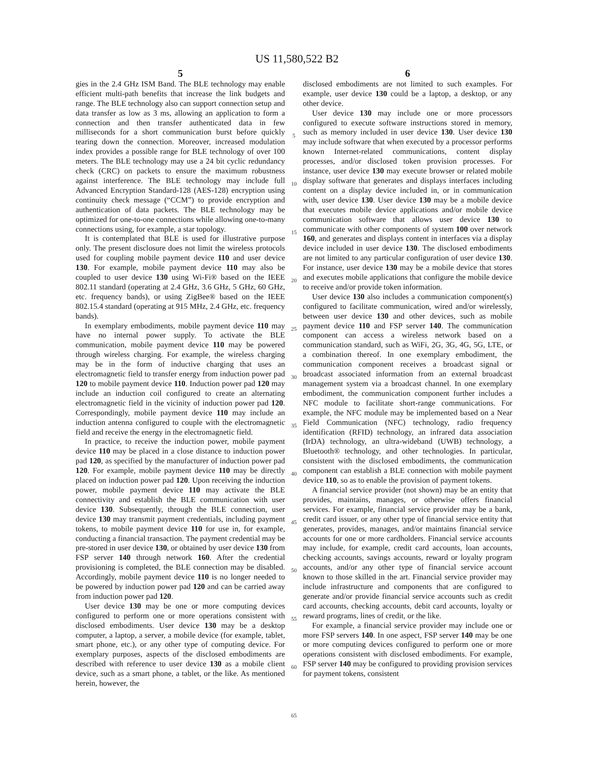US 11,580,522 B2
5
gies in the 2.4 GHz ISM Band. The BLE technology may enable efficient multi-path benefits that increase the link budgets and range. The BLE technology also can support connection setup and data transfer as low as 3 ms, allowing an application to form a connection and then transfer authenticated data in few milliseconds for a short communication burst before quickly tearing down the connection. Moreover, increased modulation index provides a possible range for BLE technology of over 100 meters. The BLE technology may use a 24 bit cyclic redundancy check (CRC) on packets to ensure the maximum robustness against interference. The BLE technology may include full Advanced Encryption Standard-128 (AES-128) encryption using continuity check message (“CCM”) to provide encryption and authentication of data packets. The BLE technology may be optimized for one-to-one connections while allowing one-to-many connections using, for example, a star topology.
It is contemplated that BLE is used for illustrative purpose only. The present disclosure does not limit the wireless protocols used for coupling mobile payment device 110 and user device 130. For example, mobile payment device 110 may also be coupled to user device 130 using Wi-Fi® based on the IEEE 802.11 standard (operating at 2.4 GHz, 3.6 GHz, 5 GHz, 60 GHz, etc. frequency bands), or using ZigBee® based on the IEEE 802.15.4 standard (operating at 915 MHz, 2.4 GHz, etc. frequency bands).
In exemplary embodiments, mobile payment device 110 may have no internal power supply. To activate the BLE communication, mobile payment device 110 may be powered through wireless charging. For example, the wireless charging may be in the form of inductive charging that uses an electromagnetic field to transfer energy from induction power pad 120 to mobile payment device 110. Induction power pad 120 may include an induction coil configured to create an alternating electromagnetic field in the vicinity of induction power pad 120. Correspondingly, mobile payment device 110 may include an induction antenna configured to couple with the electromagnetic field and receive the energy in the electromagnetic field.
In practice, to receive the induction power, mobile payment device 110 may be placed in a close distance to induction power pad 120, as specified by the manufacturer of induction power pad 120. For example, mobile payment device 110 may be directly placed on induction power pad 120. Upon receiving the induction power, mobile payment device 110 may activate the BLE connectivity and establish the BLE communication with user device 130. Subsequently, through the BLE connection, user device 130 may transmit payment credentials, including payment tokens, to mobile payment device 110 for use in, for example, conducting a financial transaction. The payment credential may be pre-stored in user device 130, or obtained by user device 130 from FSP server 140 through network 160. After the credential provisioning is completed, the BLE connection may be disabled. Accordingly, mobile payment device 110 is no longer needed to be powered by induction power pad 120 and can be carried away from induction power pad 120.
User device 130 may be one or more computing devices configured to perform one or more operations consistent with disclosed embodiments. User device 130 may be a desktop computer, a laptop, a server, a mobile device (for example, tablet, smart phone, etc.), or any other type of computing device. For exemplary purposes, aspects of the disclosed embodiments are described with reference to user device 130 as a mobile client device, such as a smart phone, a tablet, or the like. As mentioned herein, however, the
5
10
15
20
25
30
35
40
45
50
55
60
65
6
disclosed embodiments are not limited to such examples. For example, user device 130 could be a laptop, a desktop, or any other device.
User device 130 may include one or more processors configured to execute software instructions stored in memory, such as memory included in user device 130. User device 130 may include software that when executed by a processor performs known Internet-related communications, content display processes, and/or disclosed token provision processes. For instance, user device 130 may execute browser or related mobile display software that generates and displays interfaces including content on a display device included in, or in communication with, user device 130. User device 130 may be a mobile device that executes mobile device applications and/or mobile device communication software that allows user device 130 to communicate with other components of system 100 over network 160, and generates and displays content in interfaces via a display device included in user device 130. The disclosed embodiments are not limited to any particular configuration of user device 130. For instance, user device 130 may be a mobile device that stores and executes mobile applications that configure the mobile device to receive and/or provide token information.
User device 130 also includes a communication component(s) configured to facilitate communication, wired and/or wirelessly, between user device 130 and other devices, such as mobile payment device 110 and FSP server 140. The communication component can access a wireless network based on a communication standard, such as WiFi, 2G, 3G, 4G, 5G, LTE, or a combination thereof. In one exemplary embodiment, the communication component receives a broadcast signal or broadcast associated information from an external broadcast management system via a broadcast channel. In one exemplary embodiment, the communication component further includes a NFC module to facilitate short-range communications. For example, the NFC module may be implemented based on a Near Field Communication (NFC) technology, radio frequency identification (RFID) technology, an infrared data association (IrDA) technology, an ultra-wideband (UWB) technology, a Bluetooth® technology, and other technologies. In particular, consistent with the disclosed embodiments, the communication component can establish a BLE connection with mobile payment device 110, so as to enable the provision of payment tokens.
A financial service provider (not shown) may be an entity that provides, maintains, manages, or otherwise offers financial services. For example, financial service provider may be a bank, credit card issuer, or any other type of financial service entity that generates, provides, manages, and/or maintains financial service accounts for one or more cardholders. Financial service accounts may include, for example, credit card accounts, loan accounts, checking accounts, savings accounts, reward or loyalty program accounts, and/or any other type of financial service account known to those skilled in the art. Financial service provider may include infrastructure and components that are configured to generate and/or provide financial service accounts such as credit card accounts, checking accounts, debit card accounts, loyalty or reward programs, lines of credit, or the like.
For example, a financial service provider may include one or more FSP servers 140. In one aspect, FSP server 140 may be one or more computing devices configured to perform one or more operations consistent with disclosed embodiments. For example, FSP server 140 may be configured to providing provision services for payment tokens, consistent